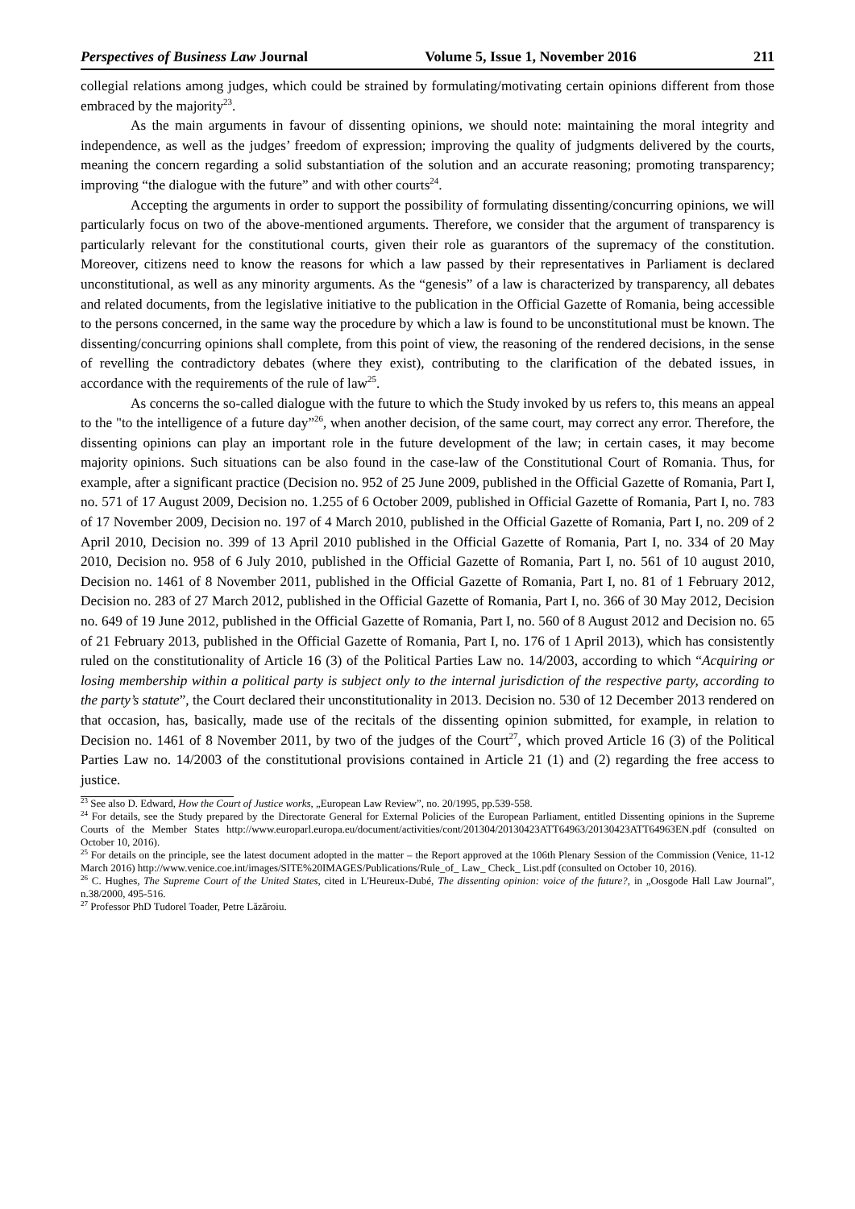Perspectives of Business Law Journal Volume 5, Issue 1, November 2016 211
collegial relations among judges, which could be strained by formulating/motivating certain opinions different from those embraced by the majority<sup>23</sup>.
As the main arguments in favour of dissenting opinions, we should note: maintaining the moral integrity and independence, as well as the judges’ freedom of expression; improving the quality of judgments delivered by the courts, meaning the concern regarding a solid substantiation of the solution and an accurate reasoning; promoting transparency; improving “the dialogue with the future” and with other courts<sup>24</sup>.
Accepting the arguments in order to support the possibility of formulating dissenting/concurring opinions, we will particularly focus on two of the above-mentioned arguments. Therefore, we consider that the argument of transparency is particularly relevant for the constitutional courts, given their role as guarantors of the supremacy of the constitution. Moreover, citizens need to know the reasons for which a law passed by their representatives in Parliament is declared unconstitutional, as well as any minority arguments. As the “genesis” of a law is characterized by transparency, all debates and related documents, from the legislative initiative to the publication in the Official Gazette of Romania, being accessible to the persons concerned, in the same way the procedure by which a law is found to be unconstitutional must be known. The dissenting/concurring opinions shall complete, from this point of view, the reasoning of the rendered decisions, in the sense of revelling the contradictory debates (where they exist), contributing to the clarification of the debated issues, in accordance with the requirements of the rule of law<sup>25</sup>.
As concerns the so-called dialogue with the future to which the Study invoked by us refers to, this means an appeal to the "to the intelligence of a future day”<sup>26</sup>, when another decision, of the same court, may correct any error. Therefore, the dissenting opinions can play an important role in the future development of the law; in certain cases, it may become majority opinions. Such situations can be also found in the case-law of the Constitutional Court of Romania. Thus, for example, after a significant practice (Decision no. 952 of 25 June 2009, published in the Official Gazette of Romania, Part I, no. 571 of 17 August 2009, Decision no. 1.255 of 6 October 2009, published in Official Gazette of Romania, Part I, no. 783 of 17 November 2009, Decision no. 197 of 4 March 2010, published in the Official Gazette of Romania, Part I, no. 209 of 2 April 2010, Decision no. 399 of 13 April 2010 published in the Official Gazette of Romania, Part I, no. 334 of 20 May 2010, Decision no. 958 of 6 July 2010, published in the Official Gazette of Romania, Part I, no. 561 of 10 august 2010, Decision no. 1461 of 8 November 2011, published in the Official Gazette of Romania, Part I, no. 81 of 1 February 2012, Decision no. 283 of 27 March 2012, published in the Official Gazette of Romania, Part I, no. 366 of 30 May 2012, Decision no. 649 of 19 June 2012, published in the Official Gazette of Romania, Part I, no. 560 of 8 August 2012 and Decision no. 65 of 21 February 2013, published in the Official Gazette of Romania, Part I, no. 176 of 1 April 2013), which has consistently ruled on the constitutionality of Article 16 (3) of the Political Parties Law no. 14/2003, according to which “Acquiring or losing membership within a political party is subject only to the internal jurisdiction of the respective party, according to the party’s statute”, the Court declared their unconstitutionality in 2013. Decision no. 530 of 12 December 2013 rendered on that occasion, has, basically, made use of the recitals of the dissenting opinion submitted, for example, in relation to Decision no. 1461 of 8 November 2011, by two of the judges of the Court<sup>27</sup>, which proved Article 16 (3) of the Political Parties Law no. 14/2003 of the constitutional provisions contained in Article 21 (1) and (2) regarding the free access to justice.
<sup>23</sup> See also D. Edward, How the Court of Justice works, „European Law Review”, no. 20/1995, pp.539-558.
<sup>24</sup> For details, see the Study prepared by the Directorate General for External Policies of the European Parliament, entitled Dissenting opinions in the Supreme Courts of the Member States http://www.europarl.europa.eu/document/activities/cont/201304/20130423ATT64963/20130423ATT64963EN.pdf (consulted on October 10, 2016).
<sup>25</sup> For details on the principle, see the latest document adopted in the matter – the Report approved at the 106th Plenary Session of the Commission (Venice, 11-12 March 2016) http://www.venice.coe.int/images/SITE%20IMAGES/Publications/Rule_of_ Law_ Check_ List.pdf (consulted on October 10, 2016).
<sup>26</sup> C. Hughes, The Supreme Court of the United States, cited in L'Heureux-Dubé, The dissenting opinion: voice of the future?, in „Oosgode Hall Law Journal”, n.38/2000, 495-516.
<sup>27</sup> Professor PhD Tudorel Toader, Petre Lăzăroiu.